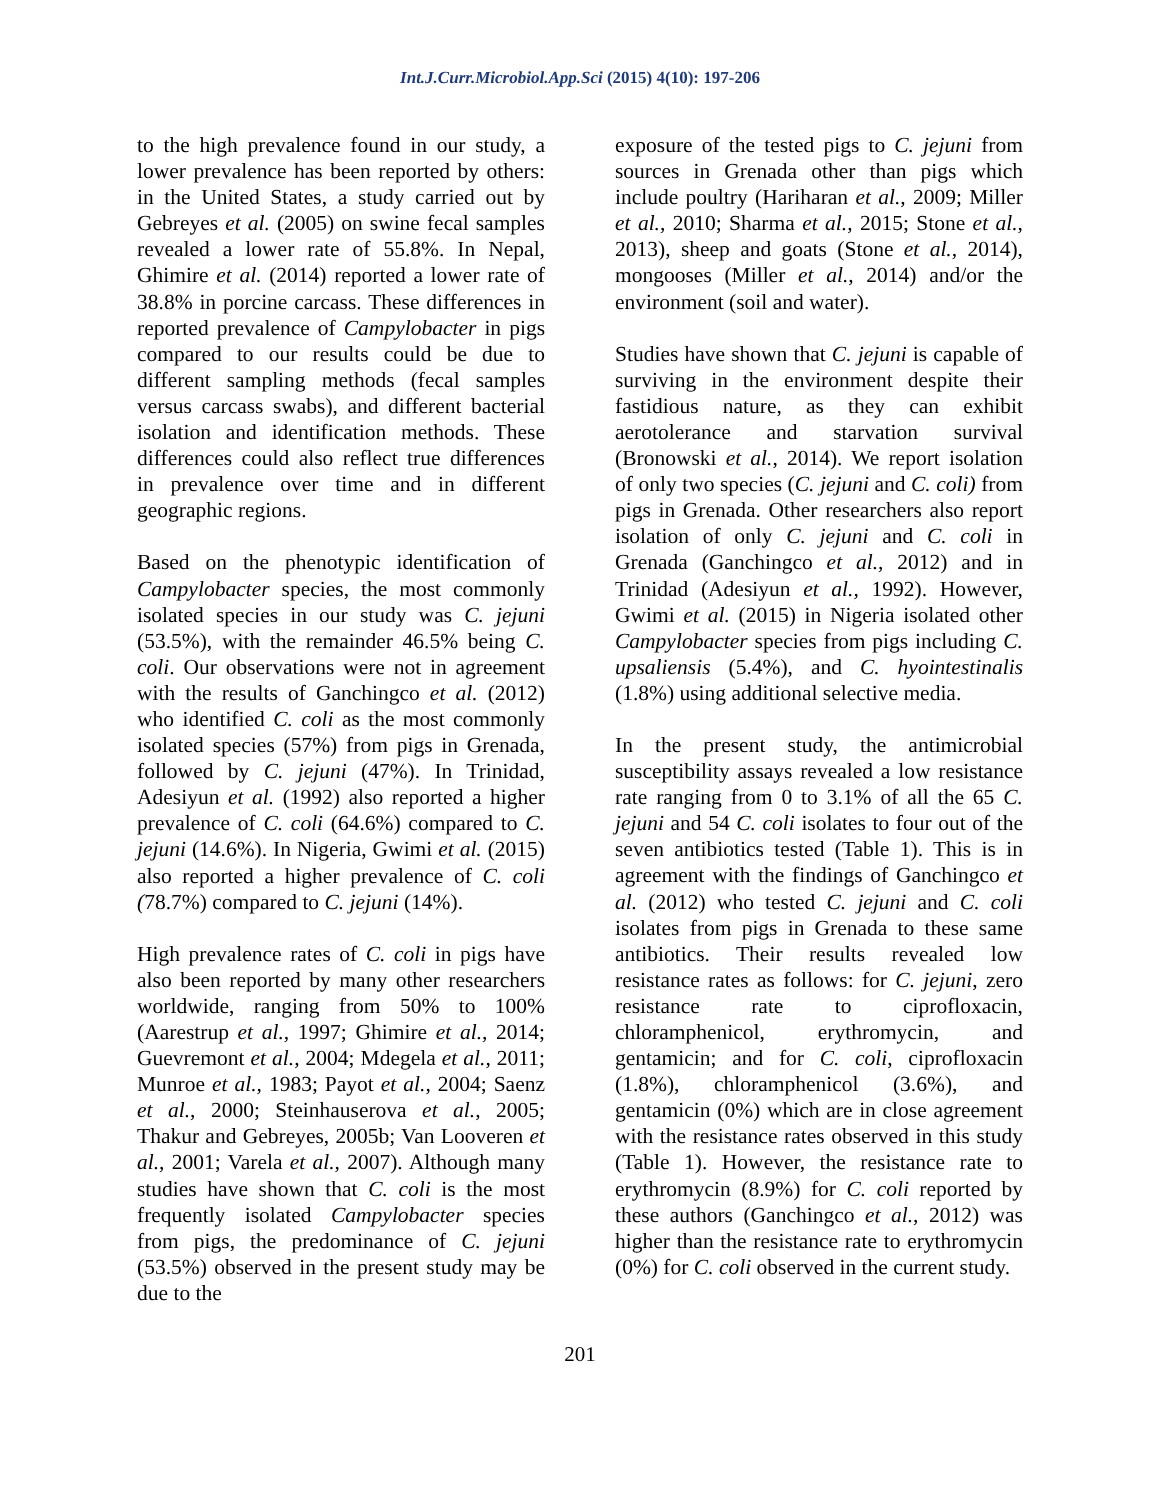Int.J.Curr.Microbiol.App.Sci (2015) 4(10): 197-206
to the high prevalence found in our study, a lower prevalence has been reported by others: in the United States, a study carried out by Gebreyes et al. (2005) on swine fecal samples revealed a lower rate of 55.8%. In Nepal, Ghimire et al. (2014) reported a lower rate of 38.8% in porcine carcass. These differences in reported prevalence of Campylobacter in pigs compared to our results could be due to different sampling methods (fecal samples versus carcass swabs), and different bacterial isolation and identification methods. These differences could also reflect true differences in prevalence over time and in different geographic regions.
Based on the phenotypic identification of Campylobacter species, the most commonly isolated species in our study was C. jejuni (53.5%), with the remainder 46.5% being C. coli. Our observations were not in agreement with the results of Ganchingco et al. (2012) who identified C. coli as the most commonly isolated species (57%) from pigs in Grenada, followed by C. jejuni (47%). In Trinidad, Adesiyun et al. (1992) also reported a higher prevalence of C. coli (64.6%) compared to C. jejuni (14.6%). In Nigeria, Gwimi et al. (2015) also reported a higher prevalence of C. coli (78.7%) compared to C. jejuni (14%).
High prevalence rates of C. coli in pigs have also been reported by many other researchers worldwide, ranging from 50% to 100% (Aarestrup et al., 1997; Ghimire et al., 2014; Guevremont et al., 2004; Mdegela et al., 2011; Munroe et al., 1983; Payot et al., 2004; Saenz et al., 2000; Steinhauserova et al., 2005; Thakur and Gebreyes, 2005b; Van Looveren et al., 2001; Varela et al., 2007). Although many studies have shown that C. coli is the most frequently isolated Campylobacter species from pigs, the predominance of C. jejuni (53.5%) observed in the present study may be due to the
exposure of the tested pigs to C. jejuni from sources in Grenada other than pigs which include poultry (Hariharan et al., 2009; Miller et al., 2010; Sharma et al., 2015; Stone et al., 2013), sheep and goats (Stone et al., 2014), mongooses (Miller et al., 2014) and/or the environment (soil and water).
Studies have shown that C. jejuni is capable of surviving in the environment despite their fastidious nature, as they can exhibit aerotolerance and starvation survival (Bronowski et al., 2014). We report isolation of only two species (C. jejuni and C. coli) from pigs in Grenada. Other researchers also report isolation of only C. jejuni and C. coli in Grenada (Ganchingco et al., 2012) and in Trinidad (Adesiyun et al., 1992). However, Gwimi et al. (2015) in Nigeria isolated other Campylobacter species from pigs including C. upsaliensis (5.4%), and C. hyointestinalis (1.8%) using additional selective media.
In the present study, the antimicrobial susceptibility assays revealed a low resistance rate ranging from 0 to 3.1% of all the 65 C. jejuni and 54 C. coli isolates to four out of the seven antibiotics tested (Table 1). This is in agreement with the findings of Ganchingco et al. (2012) who tested C. jejuni and C. coli isolates from pigs in Grenada to these same antibiotics. Their results revealed low resistance rates as follows: for C. jejuni, zero resistance rate to ciprofloxacin, chloramphenicol, erythromycin, and gentamicin; and for C. coli, ciprofloxacin (1.8%), chloramphenicol (3.6%), and gentamicin (0%) which are in close agreement with the resistance rates observed in this study (Table 1). However, the resistance rate to erythromycin (8.9%) for C. coli reported by these authors (Ganchingco et al., 2012) was higher than the resistance rate to erythromycin (0%) for C. coli observed in the current study.
201